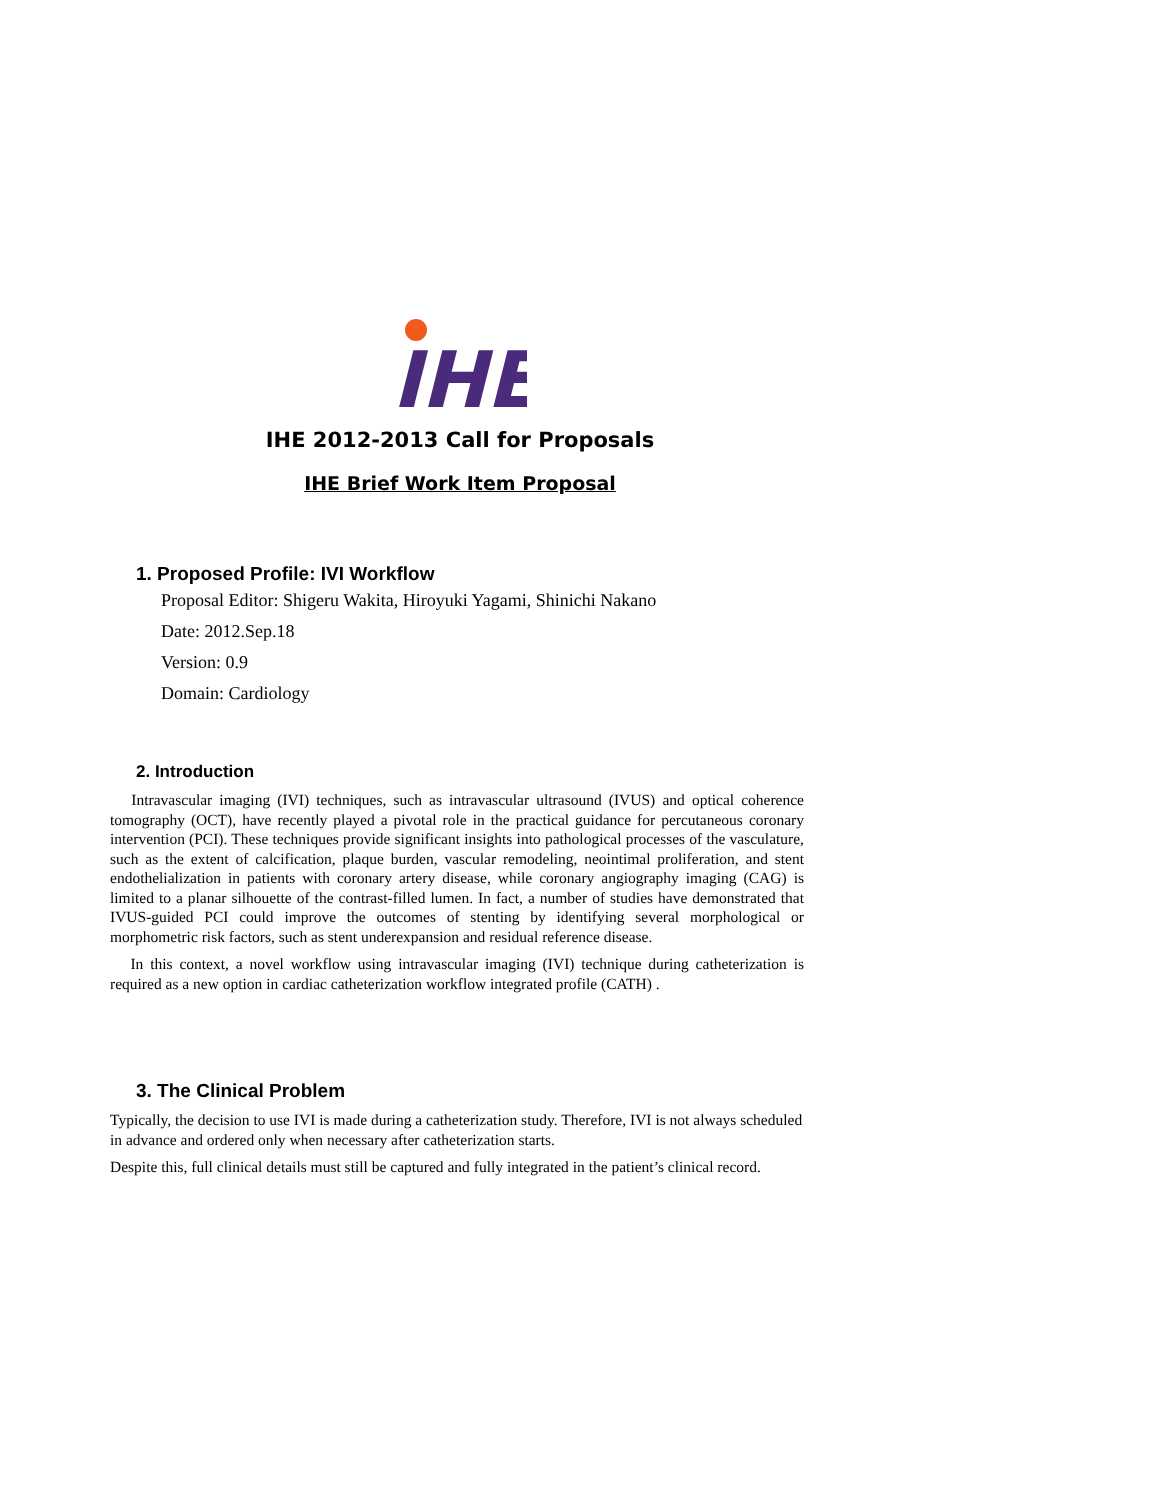IHE
IHE 2012-2013 Call for Proposals
IHE Brief Work Item Proposal
1. Proposed Profile: IVI Workflow
Proposal Editor: Shigeru Wakita, Hiroyuki Yagami, Shinichi Nakano
Date: 2012.Sep.18
Version: 0.9
Domain: Cardiology
2. Introduction
Intravascular imaging (IVI) techniques, such as intravascular ultrasound (IVUS) and optical coherence tomography (OCT), have recently played a pivotal role in the practical guidance for percutaneous coronary intervention (PCI). These techniques provide significant insights into pathological processes of the vasculature, such as the extent of calcification, plaque burden, vascular remodeling, neointimal proliferation, and stent endothelialization in patients with coronary artery disease, while coronary angiography imaging (CAG) is limited to a planar silhouette of the contrast-filled lumen. In fact, a number of studies have demonstrated that IVUS-guided PCI could improve the outcomes of stenting by identifying several morphological or morphometric risk factors, such as stent underexpansion and residual reference disease.
In this context, a novel workflow using intravascular imaging (IVI) technique during catheterization is required as a new option in cardiac catheterization workflow integrated profile (CATH) .
3. The Clinical Problem
Typically, the decision to use IVI is made during a catheterization study. Therefore, IVI is not always scheduled in advance and ordered only when necessary after catheterization starts.
Despite this, full clinical details must still be captured and fully integrated in the patient’s clinical record.